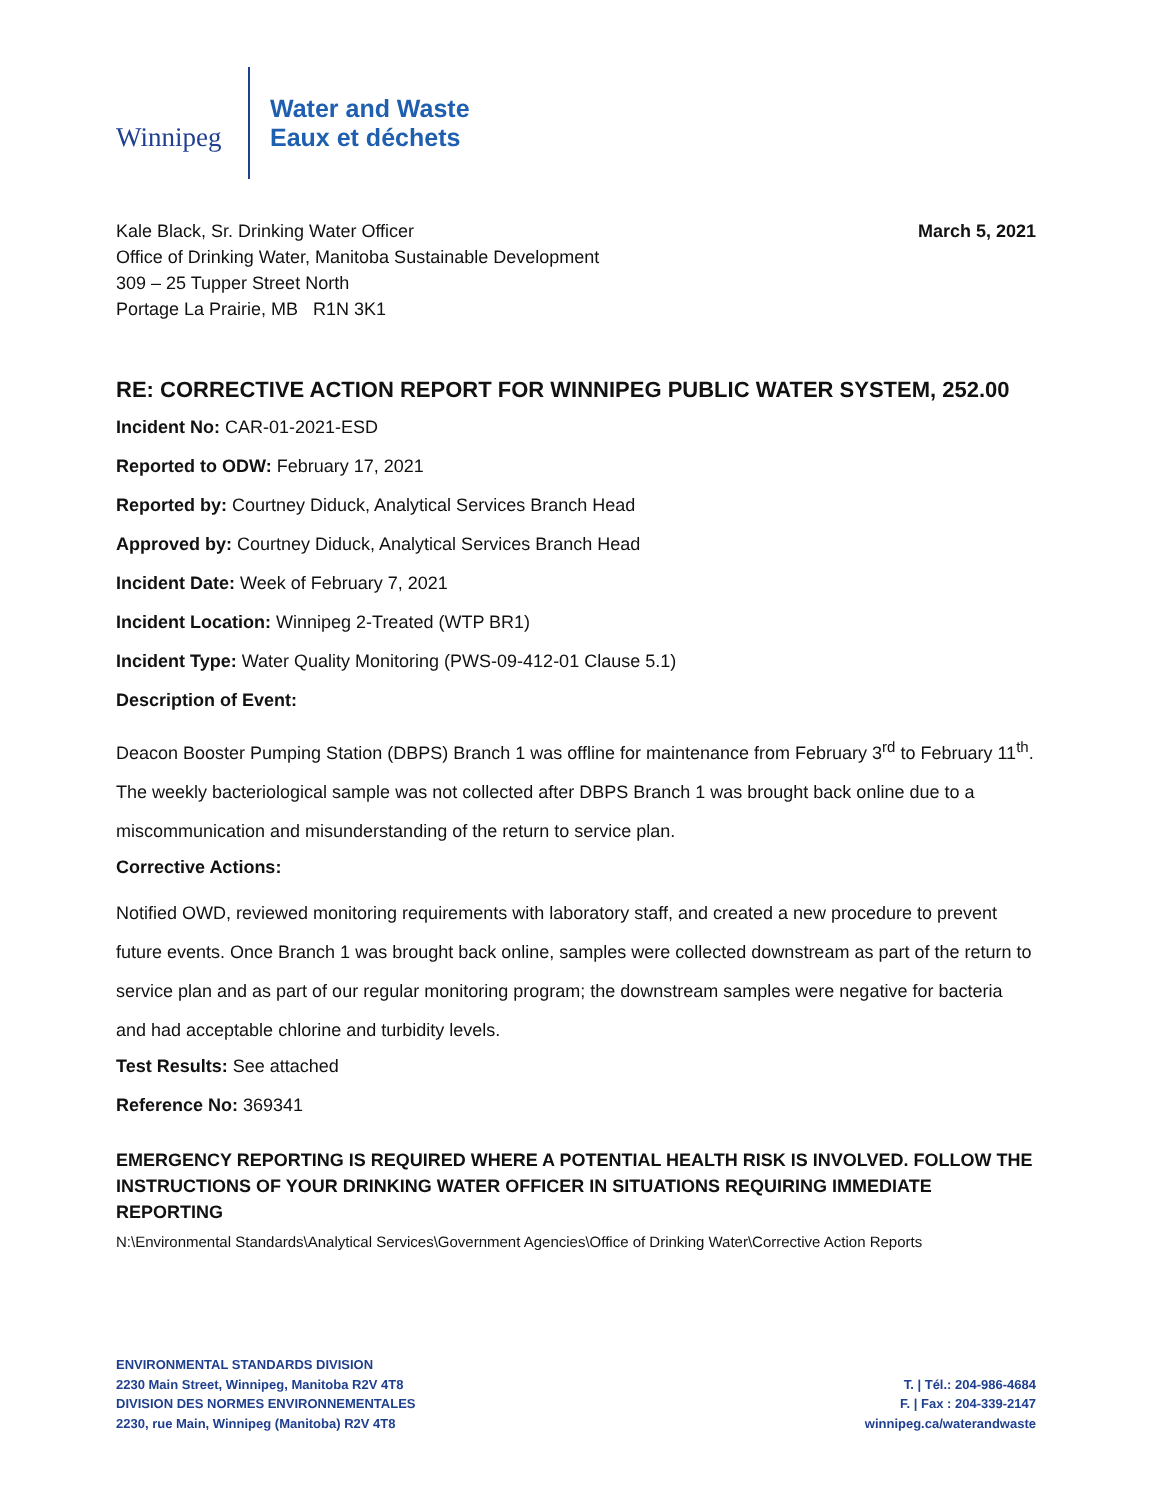Winnipeg
Water and Waste
Eaux et déchets
Kale Black, Sr. Drinking Water Officer
Office of Drinking Water, Manitoba Sustainable Development
309 – 25 Tupper Street North
Portage La Prairie, MB R1N 3K1
March 5, 2021
RE: CORRECTIVE ACTION REPORT FOR WINNIPEG PUBLIC WATER SYSTEM, 252.00
Incident No: CAR-01-2021-ESD
Reported to ODW: February 17, 2021
Reported by: Courtney Diduck, Analytical Services Branch Head
Approved by: Courtney Diduck, Analytical Services Branch Head
Incident Date: Week of February 7, 2021
Incident Location: Winnipeg 2-Treated (WTP BR1)
Incident Type: Water Quality Monitoring (PWS-09-412-01 Clause 5.1)
Description of Event:
Deacon Booster Pumping Station (DBPS) Branch 1 was offline for maintenance from February 3<sup>rd</sup> to February 11<sup>th</sup>. The weekly bacteriological sample was not collected after DBPS Branch 1 was brought back online due to a miscommunication and misunderstanding of the return to service plan.
Corrective Actions:
Notified OWD, reviewed monitoring requirements with laboratory staff, and created a new procedure to prevent future events. Once Branch 1 was brought back online, samples were collected downstream as part of the return to service plan and as part of our regular monitoring program; the downstream samples were negative for bacteria and had acceptable chlorine and turbidity levels.
Test Results: See attached
Reference No: 369341
EMERGENCY REPORTING IS REQUIRED WHERE A POTENTIAL HEALTH RISK IS INVOLVED. FOLLOW THE INSTRUCTIONS OF YOUR DRINKING WATER OFFICER IN SITUATIONS REQUIRING IMMEDIATE REPORTING
N:\Environmental Standards\Analytical Services\Government Agencies\Office of Drinking Water\Corrective Action Reports
ENVIRONMENTAL STANDARDS DIVISION
2230 Main Street, Winnipeg, Manitoba R2V 4T8
DIVISION DES NORMES ENVIRONNEMENTALES
2230, rue Main, Winnipeg (Manitoba) R2V 4T8
T. | Tél.: 204-986-4684
F. | Fax : 204-339-2147
winnipeg.ca/waterandwaste